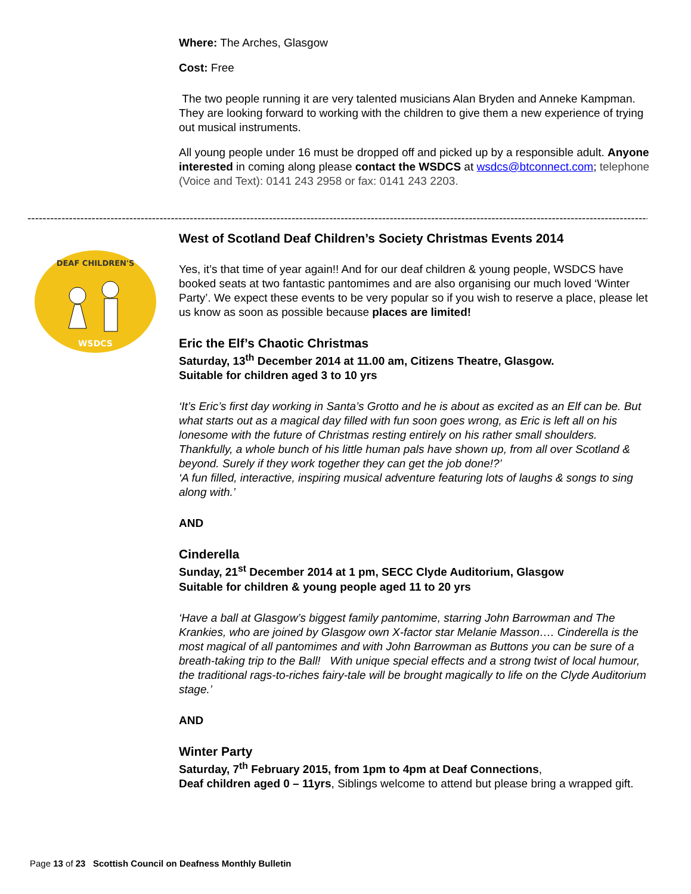Where: The Arches, Glasgow
Cost: Free
The two people running it are very talented musicians Alan Bryden and Anneke Kampman. They are looking forward to working with the children to give them a new experience of trying out musical instruments.
All young people under 16 must be dropped off and picked up by a responsible adult. Anyone interested in coming along please contact the WSDCS at wsdcs@btconnect.com; telephone (Voice and Text): 0141 243 2958 or fax: 0141 243 2203.
------------------------------------------------------------------------------------------------------------------------------------------------------------------------------
DEAF CHILDREN'S
WSDCS
West of Scotland Deaf Children’s Society Christmas Events 2014
Yes, it’s that time of year again!! And for our deaf children & young people, WSDCS have booked seats at two fantastic pantomimes and are also organising our much loved ‘Winter Party’. We expect these events to be very popular so if you wish to reserve a place, please let us know as soon as possible because places are limited!
Eric the Elf’s Chaotic Christmas
Saturday, 13<sup>th</sup> December 2014 at 11.00 am, Citizens Theatre, Glasgow.
Suitable for children aged 3 to 10 yrs
‘It’s Eric’s first day working in Santa’s Grotto and he is about as excited as an Elf can be. But what starts out as a magical day filled with fun soon goes wrong, as Eric is left all on his lonesome with the future of Christmas resting entirely on his rather small shoulders. Thankfully, a whole bunch of his little human pals have shown up, from all over Scotland & beyond. Surely if they work together they can get the job done!?’
‘A fun filled, interactive, inspiring musical adventure featuring lots of laughs & songs to sing along with.’
AND
Cinderella
Sunday, 21<sup>st</sup> December 2014 at 1 pm, SECC Clyde Auditorium, Glasgow
Suitable for children & young people aged 11 to 20 yrs
‘Have a ball at Glasgow’s biggest family pantomime, starring John Barrowman and The Krankies, who are joined by Glasgow own X-factor star Melanie Masson…. Cinderella is the most magical of all pantomimes and with John Barrowman as Buttons you can be sure of a breath-taking trip to the Ball! With unique special effects and a strong twist of local humour, the traditional rags-to-riches fairy-tale will be brought magically to life on the Clyde Auditorium stage.’
AND
Winter Party
Saturday, 7<sup>th</sup> February 2015, from 1pm to 4pm at Deaf Connections,
Deaf children aged 0 – 11yrs, Siblings welcome to attend but please bring a wrapped gift.
Page 13 of 23 Scottish Council on Deafness Monthly Bulletin